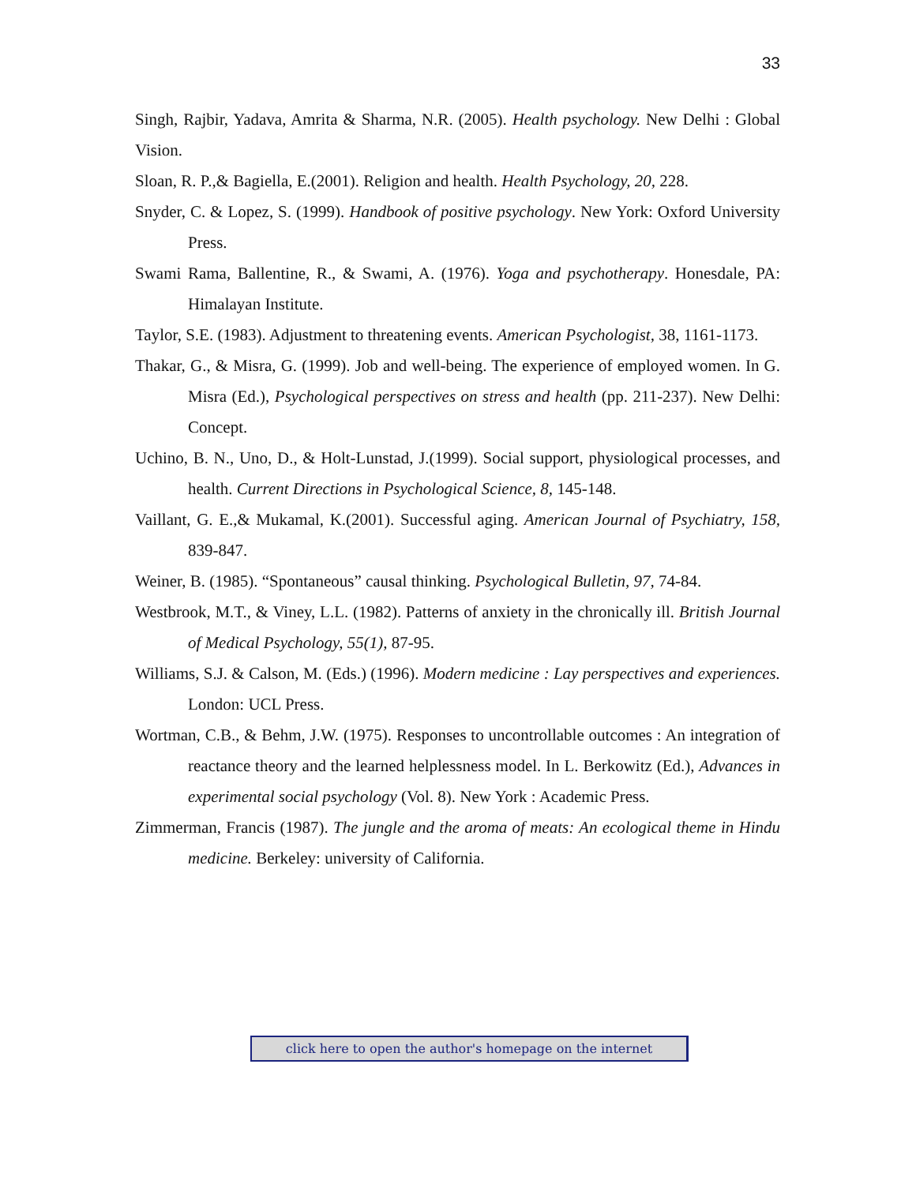33
Singh, Rajbir, Yadava, Amrita & Sharma, N.R. (2005). Health psychology. New Delhi : Global Vision.
Sloan, R. P.,& Bagiella, E.(2001). Religion and health. Health Psychology, 20, 228.
Snyder, C. & Lopez, S. (1999). Handbook of positive psychology. New York: Oxford University Press.
Swami Rama, Ballentine, R., & Swami, A. (1976). Yoga and psychotherapy. Honesdale, PA: Himalayan Institute.
Taylor, S.E. (1983). Adjustment to threatening events. American Psychologist, 38, 1161-1173.
Thakar, G., & Misra, G. (1999). Job and well-being. The experience of employed women. In G. Misra (Ed.), Psychological perspectives on stress and health (pp. 211-237). New Delhi: Concept.
Uchino, B. N., Uno, D., & Holt-Lunstad, J.(1999). Social support, physiological processes, and health. Current Directions in Psychological Science, 8, 145-148.
Vaillant, G. E.,& Mukamal, K.(2001). Successful aging. American Journal of Psychiatry, 158, 839-847.
Weiner, B. (1985). “Spontaneous” causal thinking. Psychological Bulletin, 97, 74-84.
Westbrook, M.T., & Viney, L.L. (1982). Patterns of anxiety in the chronically ill. British Journal of Medical Psychology, 55(1), 87-95.
Williams, S.J. & Calson, M. (Eds.) (1996). Modern medicine : Lay perspectives and experiences. London: UCL Press.
Wortman, C.B., & Behm, J.W. (1975). Responses to uncontrollable outcomes : An integration of reactance theory and the learned helplessness model. In L. Berkowitz (Ed.), Advances in experimental social psychology (Vol. 8). New York : Academic Press.
Zimmerman, Francis (1987). The jungle and the aroma of meats: An ecological theme in Hindu medicine. Berkeley: university of California.
click here to open the author's homepage on the internet